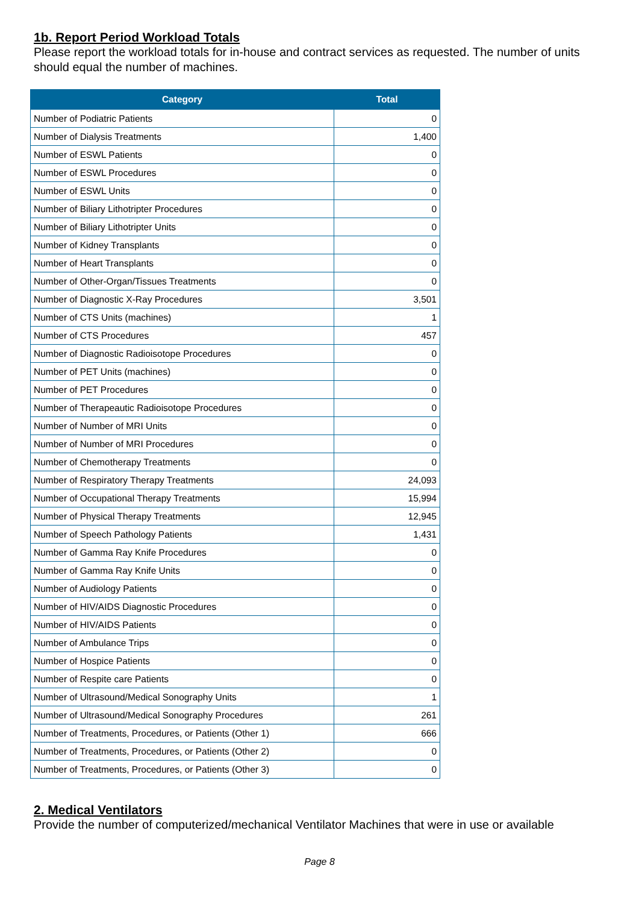1b. Report Period Workload Totals
Please report the workload totals for in-house and contract services as requested. The number of units should equal the number of machines.
| Category | Total |
| --- | --- |
| Number of Podiatric Patients | 0 |
| Number of Dialysis Treatments | 1,400 |
| Number of ESWL Patients | 0 |
| Number of ESWL Procedures | 0 |
| Number of ESWL Units | 0 |
| Number of Biliary Lithotripter Procedures | 0 |
| Number of Biliary Lithotripter Units | 0 |
| Number of Kidney Transplants | 0 |
| Number of Heart Transplants | 0 |
| Number of Other-Organ/Tissues Treatments | 0 |
| Number of Diagnostic X-Ray Procedures | 3,501 |
| Number of CTS Units (machines) | 1 |
| Number of CTS Procedures | 457 |
| Number of Diagnostic Radioisotope Procedures | 0 |
| Number of PET Units (machines) | 0 |
| Number of PET Procedures | 0 |
| Number of Therapeautic Radioisotope Procedures | 0 |
| Number of Number of MRI Units | 0 |
| Number of Number of MRI Procedures | 0 |
| Number of Chemotherapy Treatments | 0 |
| Number of Respiratory Therapy Treatments | 24,093 |
| Number of Occupational Therapy Treatments | 15,994 |
| Number of Physical Therapy Treatments | 12,945 |
| Number of Speech Pathology Patients | 1,431 |
| Number of Gamma Ray Knife Procedures | 0 |
| Number of Gamma Ray Knife Units | 0 |
| Number of Audiology Patients | 0 |
| Number of HIV/AIDS Diagnostic Procedures | 0 |
| Number of HIV/AIDS Patients | 0 |
| Number of Ambulance Trips | 0 |
| Number of Hospice Patients | 0 |
| Number of Respite care Patients | 0 |
| Number of Ultrasound/Medical Sonography Units | 1 |
| Number of Ultrasound/Medical Sonography Procedures | 261 |
| Number of Treatments, Procedures, or Patients (Other 1) | 666 |
| Number of Treatments, Procedures, or Patients (Other 2) | 0 |
| Number of Treatments, Procedures, or Patients (Other 3) | 0 |
2. Medical Ventilators
Provide the number of computerized/mechanical Ventilator Machines that were in use or available
Page 8